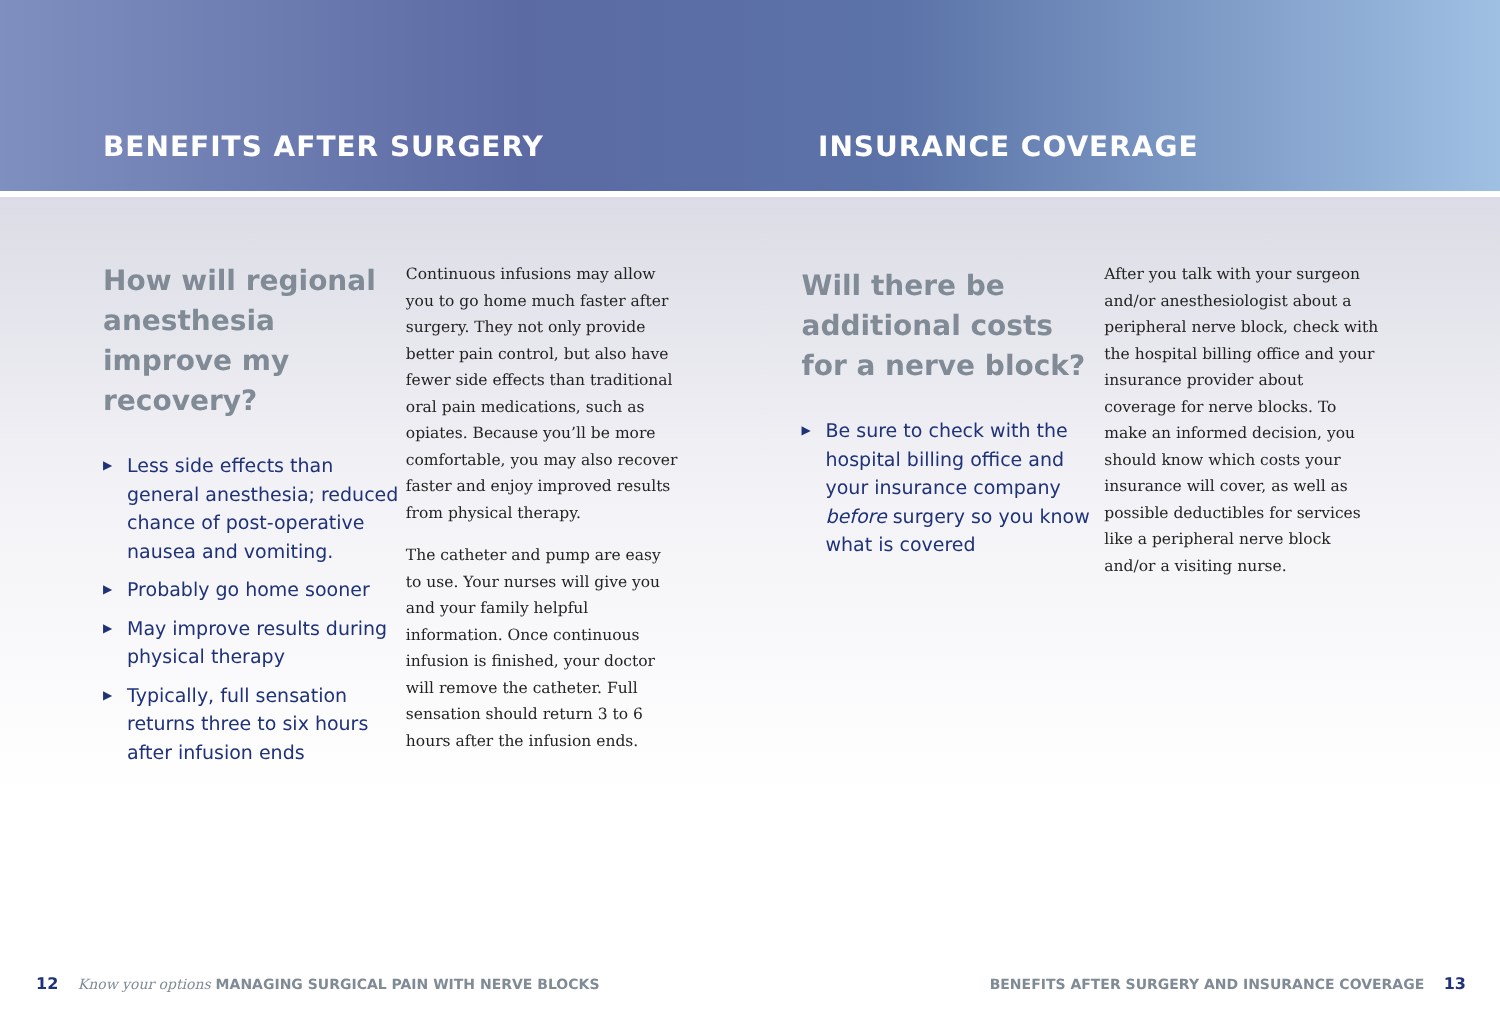BENEFITS AFTER SURGERY
INSURANCE COVERAGE
How will regional anesthesia improve my recovery?
▶ Less side effects than general anesthesia; reduced chance of post-operative nausea and vomiting.
▶ Probably go home sooner
▶ May improve results during physical therapy
▶ Typically, full sensation returns three to six hours after infusion ends
Continuous infusions may allow you to go home much faster after surgery. They not only provide better pain control, but also have fewer side effects than traditional oral pain medications, such as opiates. Because you’ll be more comfortable, you may also recover faster and enjoy improved results from physical therapy.
The catheter and pump are easy to use. Your nurses will give you and your family helpful information. Once continuous infusion is finished, your doctor will remove the catheter. Full sensation should return 3 to 6 hours after the infusion ends.
Will there be additional costs for a nerve block?
▶ Be sure to check with the hospital billing office and your insurance company before surgery so you know what is covered
After you talk with your surgeon and/or anesthesiologist about a peripheral nerve block, check with the hospital billing office and your insurance provider about coverage for nerve blocks. To make an informed decision, you should know which costs your insurance will cover, as well as possible deductibles for services like a peripheral nerve block and/or a visiting nurse.
12 Know your options MANAGING SURGICAL PAIN WITH NERVE BLOCKS
BENEFITS AFTER SURGERY AND INSURANCE COVERAGE 13